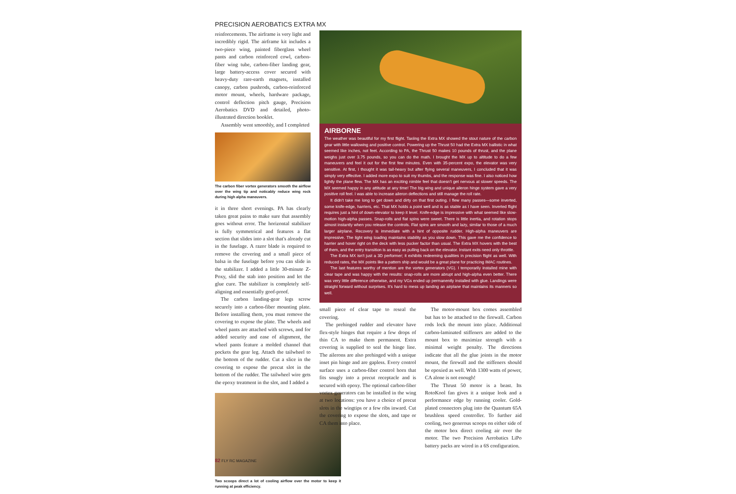PRECISION AEROBATICS EXTRA MX
reinforcements. The airframe is very light and incredibly rigid. The airframe kit includes a two-piece wing, painted fiberglass wheel pants and carbon reinforced cowl, carbon-fiber wing tube, carbon-fiber landing gear, large battery-access cover secured with heavy-duty rare-earth magnets, installed canopy, carbon pushrods, carbon-reinforced motor mount, wheels, hardware package, control deflection pitch gauge, Precision Aerobatics DVD and detailed, photo-illustrated direction booklet.
Assembly went smoothly, and I completed
The carbon fiber vortex generators smooth the airflow over the wing tip and noticably reduce wing rock during high alpha maneuvers.
it in three short evenings. PA has clearly taken great pains to make sure that assembly goes without error. The horizontal stabilizer is fully symmetrical and features a flat section that slides into a slot that's already cut in the fuselage. A razor blade is required to remove the covering and a small piece of balsa in the fuselage before you can slide in the stabilizer. I added a little 30-minute Z-Poxy, slid the stab into position and let the glue cure. The stabilizer is completely self-aligning and essentially goof-proof.
The carbon landing-gear legs screw securely into a carbon-fiber mounting plate. Before installing them, you must remove the covering to expose the plate. The wheels and wheel pants are attached with screws, and for added security and ease of alignment, the wheel pants feature a molded channel that pockets the gear leg. Attach the tailwheel to the bottom of the rudder. Cut a slice in the covering to expose the precut slot in the bottom of the rudder. The tailwheel wire gets the epoxy treatment in the slot, and I added a
Two scoops direct a lot of cooling airflow over the motor to keep it running at peak efficiency.
AIRBORNE
The weather was beautiful for my first flight. Taxiing the Extra MX showed the stout nature of the carbon gear with little wallowing and positive control. Powering up the Thrust 50 had the Extra MX ballistic in what seemed like inches, not feet. According to PA, the Thrust 50 makes 10 pounds of thrust, and the plane weighs just over 3.75 pounds, so you can do the math. I brought the MX up to altitude to do a few maneuvers and feel it out for the first few minutes. Even with 35-percent expo, the elevator was very sensitive. At first, I thought it was tail-heavy but after flying several maneuvers, I concluded that it was simply very effective. I added more expo to suit my thumbs, and the response was fine. I also noticed how lightly the plane flew. The MX has an exciting nimble feel that doesn't get nervous at slower speeds. The MX seemed happy in any attitude at any time! The big wing and unique aileron hinge system gave a very positive roll feel. I was able to increase aileron deflections and still manage the roll rate.
It didn't take me long to get down and dirty on that first outing. I flew many passes—some inverted, some knife-edge, harriers, etc. That MX holds a point well and is as stable as I have seen. Inverted flight requires just a hint of down-elevator to keep it level. Knife-edge is impressive with what seemed like slow-motion high-alpha passes. Snap-rolls and flat spins were sweet. There is little inertia, and rotation stops almost instantly when you release the controls. Flat spins are smooth and lazy, similar to those of a much larger airplane. Recovery is immediate with a hint of opposite rudder. High-alpha maneuvers are impressive. The light wing loading maintains stability as you slow down. This gave me the confidence to harrier and hover right on the deck with less pucker factor than usual. The Extra MX hovers with the best of them, and the entry transition is as easy as pulling back on the elevator. Instant exits need only throttle.
The Extra MX isn't just a 3D performer; it exhibits redeeming qualities in precision flight as well. With reduced rates, the MX points like a pattern ship and would be a great plane for practicing IMAC routines.
The last features worthy of mention are the vortex generators (VG). I temporarily installed mine with clear tape and was happy with the results: snap-rolls are more abrupt and high-alpha even better. There was very little difference otherwise, and my VGs ended up permanently installed with glue. Landings were straight forward without surprises. It's hard to mess up landing an airplane that maintains its manners so well.
small piece of clear tape to reseal the covering.
The prehinged rudder and elevator have flex-style hinges that require a few drops of thin CA to make them permanent. Extra covering is supplied to seal the hinge line. The ailerons are also prehinged with a unique inset pin hinge and are gapless. Every control surface uses a carbon-fiber control horn that fits snugly into a precut receptacle and is secured with epoxy. The optional carbon-fiber vortex generators can be installed in the wing at two locations: you have a choice of precut slots in the wingtips or a few ribs inward. Cut the covering to expose the slots, and tape or CA them into place.
The motor-mount box comes assembled but has to be attached to the firewall. Carbon rods lock the mount into place. Additional carbon-laminated stiffeners are added to the mount box to maximize strength with a minimal weight penalty. The directions indicate that all the glue joints in the motor mount, the firewall and the stiffeners should be epoxied as well. With 1300 watts of power, CA alone is not enough!
The Thrust 50 motor is a beast. Its RotoKool fan gives it a unique look and a performance edge by running cooler. Gold-plated connectors plug into the Quantum 65A brushless speed controller. To further aid cooling, two generous scoops on either side of the motor box direct cooling air over the motor. The two Precision Aerobatics LiPo battery packs are wired in a 6S configuration.
82 FLY RC MAGAZINE